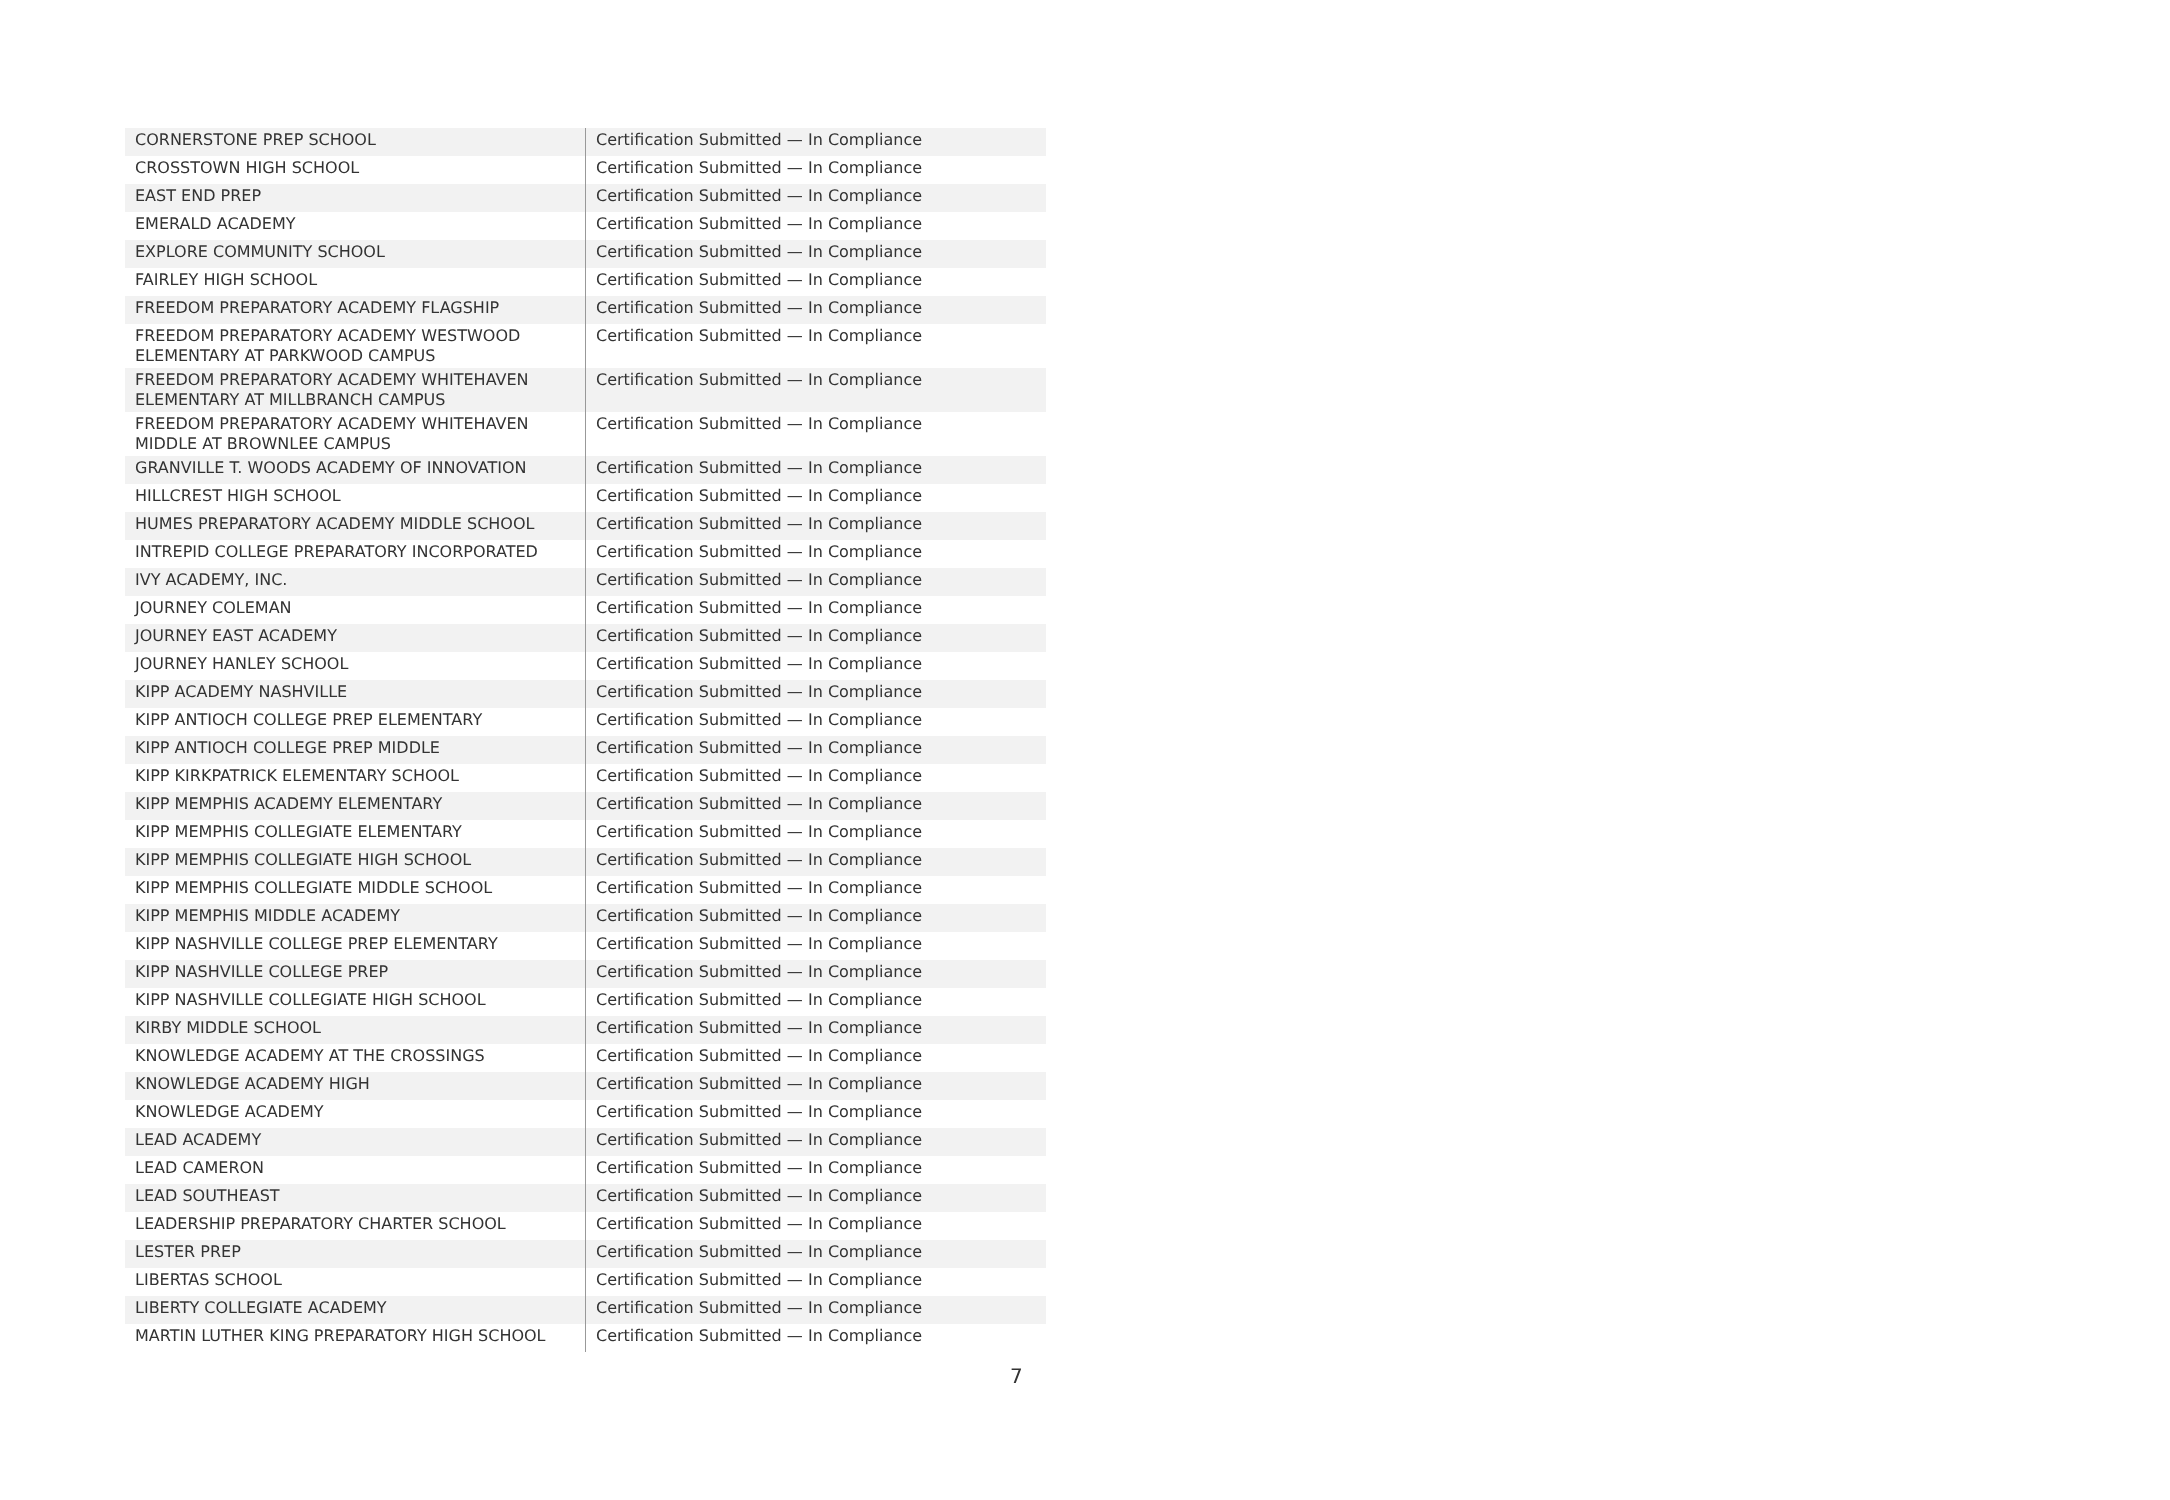| CORNERSTONE PREP SCHOOL | Certification Submitted — In Compliance |
| CROSSTOWN HIGH SCHOOL | Certification Submitted — In Compliance |
| EAST END PREP | Certification Submitted — In Compliance |
| EMERALD ACADEMY | Certification Submitted — In Compliance |
| EXPLORE COMMUNITY SCHOOL | Certification Submitted — In Compliance |
| FAIRLEY HIGH SCHOOL | Certification Submitted — In Compliance |
| FREEDOM PREPARATORY ACADEMY FLAGSHIP | Certification Submitted — In Compliance |
| FREEDOM PREPARATORY ACADEMY WESTWOOD ELEMENTARY AT PARKWOOD CAMPUS | Certification Submitted — In Compliance |
| FREEDOM PREPARATORY ACADEMY WHITEHAVEN ELEMENTARY AT MILLBRANCH CAMPUS | Certification Submitted — In Compliance |
| FREEDOM PREPARATORY ACADEMY WHITEHAVEN MIDDLE AT BROWNLEE CAMPUS | Certification Submitted — In Compliance |
| GRANVILLE T. WOODS ACADEMY OF INNOVATION | Certification Submitted — In Compliance |
| HILLCREST HIGH SCHOOL | Certification Submitted — In Compliance |
| HUMES PREPARATORY ACADEMY MIDDLE SCHOOL | Certification Submitted — In Compliance |
| INTREPID COLLEGE PREPARATORY INCORPORATED | Certification Submitted — In Compliance |
| IVY ACADEMY, INC. | Certification Submitted — In Compliance |
| JOURNEY COLEMAN | Certification Submitted — In Compliance |
| JOURNEY EAST ACADEMY | Certification Submitted — In Compliance |
| JOURNEY HANLEY SCHOOL | Certification Submitted — In Compliance |
| KIPP ACADEMY NASHVILLE | Certification Submitted — In Compliance |
| KIPP ANTIOCH COLLEGE PREP ELEMENTARY | Certification Submitted — In Compliance |
| KIPP ANTIOCH COLLEGE PREP MIDDLE | Certification Submitted — In Compliance |
| KIPP KIRKPATRICK ELEMENTARY SCHOOL | Certification Submitted — In Compliance |
| KIPP MEMPHIS ACADEMY ELEMENTARY | Certification Submitted — In Compliance |
| KIPP MEMPHIS COLLEGIATE ELEMENTARY | Certification Submitted — In Compliance |
| KIPP MEMPHIS COLLEGIATE HIGH SCHOOL | Certification Submitted — In Compliance |
| KIPP MEMPHIS COLLEGIATE MIDDLE SCHOOL | Certification Submitted — In Compliance |
| KIPP MEMPHIS MIDDLE ACADEMY | Certification Submitted — In Compliance |
| KIPP NASHVILLE COLLEGE PREP ELEMENTARY | Certification Submitted — In Compliance |
| KIPP NASHVILLE COLLEGE PREP | Certification Submitted — In Compliance |
| KIPP NASHVILLE COLLEGIATE HIGH SCHOOL | Certification Submitted — In Compliance |
| KIRBY MIDDLE SCHOOL | Certification Submitted — In Compliance |
| KNOWLEDGE ACADEMY AT THE CROSSINGS | Certification Submitted — In Compliance |
| KNOWLEDGE ACADEMY HIGH | Certification Submitted — In Compliance |
| KNOWLEDGE ACADEMY | Certification Submitted — In Compliance |
| LEAD ACADEMY | Certification Submitted — In Compliance |
| LEAD CAMERON | Certification Submitted — In Compliance |
| LEAD SOUTHEAST | Certification Submitted — In Compliance |
| LEADERSHIP PREPARATORY CHARTER SCHOOL | Certification Submitted — In Compliance |
| LESTER PREP | Certification Submitted — In Compliance |
| LIBERTAS SCHOOL | Certification Submitted — In Compliance |
| LIBERTY COLLEGIATE ACADEMY | Certification Submitted — In Compliance |
| MARTIN LUTHER KING PREPARATORY HIGH SCHOOL | Certification Submitted — In Compliance |
7